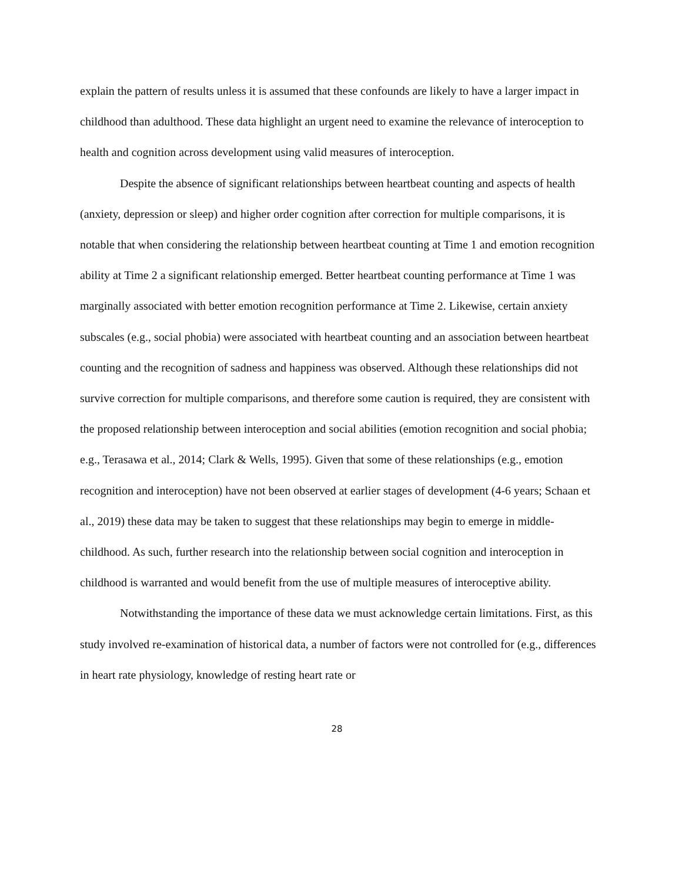explain the pattern of results unless it is assumed that these confounds are likely to have a larger impact in childhood than adulthood. These data highlight an urgent need to examine the relevance of interoception to health and cognition across development using valid measures of interoception.
Despite the absence of significant relationships between heartbeat counting and aspects of health (anxiety, depression or sleep) and higher order cognition after correction for multiple comparisons, it is notable that when considering the relationship between heartbeat counting at Time 1 and emotion recognition ability at Time 2 a significant relationship emerged. Better heartbeat counting performance at Time 1 was marginally associated with better emotion recognition performance at Time 2. Likewise, certain anxiety subscales (e.g., social phobia) were associated with heartbeat counting and an association between heartbeat counting and the recognition of sadness and happiness was observed. Although these relationships did not survive correction for multiple comparisons, and therefore some caution is required, they are consistent with the proposed relationship between interoception and social abilities (emotion recognition and social phobia; e.g., Terasawa et al., 2014; Clark & Wells, 1995). Given that some of these relationships (e.g., emotion recognition and interoception) have not been observed at earlier stages of development (4-6 years; Schaan et al., 2019) these data may be taken to suggest that these relationships may begin to emerge in middle-childhood. As such, further research into the relationship between social cognition and interoception in childhood is warranted and would benefit from the use of multiple measures of interoceptive ability.
Notwithstanding the importance of these data we must acknowledge certain limitations. First, as this study involved re-examination of historical data, a number of factors were not controlled for (e.g., differences in heart rate physiology, knowledge of resting heart rate or
28